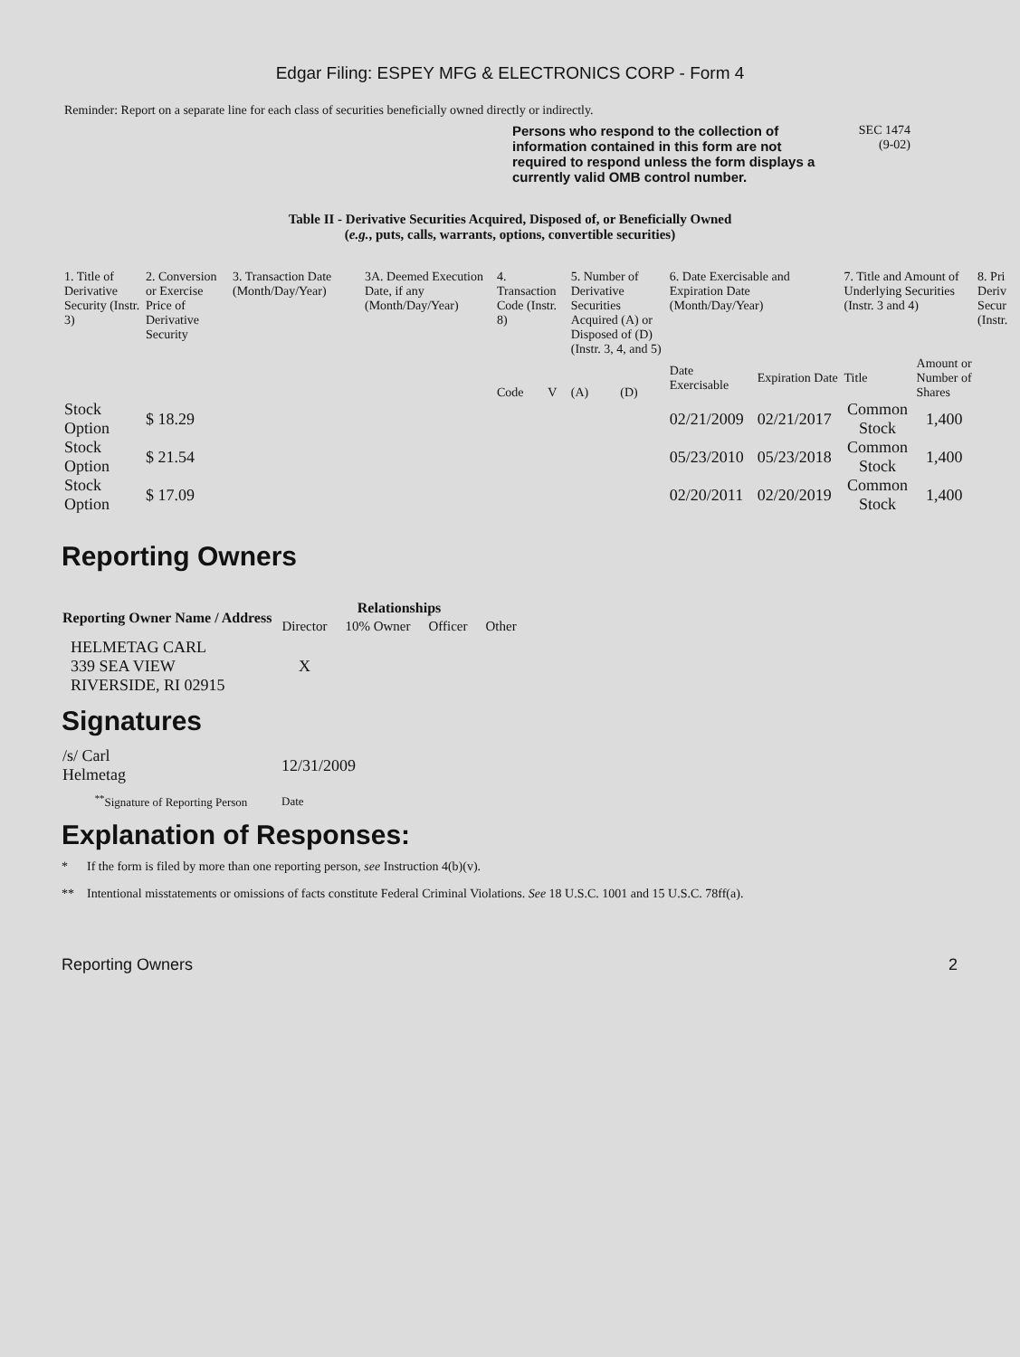Edgar Filing: ESPEY MFG & ELECTRONICS CORP - Form 4
Reminder: Report on a separate line for each class of securities beneficially owned directly or indirectly.
Persons who respond to the collection of information contained in this form are not required to respond unless the form displays a currently valid OMB control number.
SEC 1474
(9-02)
Table II - Derivative Securities Acquired, Disposed of, or Beneficially Owned
(e.g., puts, calls, warrants, options, convertible securities)
| 1. Title of Derivative Security (Instr. 3) | 2. Conversion or Exercise Price of Derivative Security | 3. Transaction Date (Month/Day/Year) | 3A. Deemed Execution Date, if any (Month/Day/Year) | 4. Transaction Code (Instr. 8) | | 5. Number of Derivative Securities Acquired (A) or Disposed of (D) (Instr. 3, 4, and 5) | | 6. Date Exercisable and Expiration Date (Month/Day/Year) | | 7. Title and Amount of Underlying Securities (Instr. 3 and 4) | | 8. Pri Deriv Secur (Instr. |
| | | | | Code | V | (A) | (D) | Date Exercisable | Expiration Date | Title | Amount or Number of Shares | |
| Stock Option | $ 18.29 | | | | | | | 02/21/2009 | 02/21/2017 | Common Stock | 1,400 | |
| Stock Option | $ 21.54 | | | | | | | 05/23/2010 | 05/23/2018 | Common Stock | 1,400 | |
| Stock Option | $ 17.09 | | | | | | | 02/20/2011 | 02/20/2019 | Common Stock | 1,400 | |
Reporting Owners
| Reporting Owner Name / Address | Relationships | | | |
| --- | --- | --- | --- | --- |
| | Director | 10% Owner | Officer | Other |
| HELMETAG CARL 339 SEA VIEW RIVERSIDE, RI 02915 | X | | | |
Signatures
| /s/ Carl Helmetag | 12/31/2009 |
| <sup>**</sup> Signature of Reporting Person | Date |
Explanation of Responses:
* If the form is filed by more than one reporting person, see Instruction 4(b)(v).
** Intentional misstatements or omissions of facts constitute Federal Criminal Violations. See 18 U.S.C. 1001 and 15 U.S.C. 78ff(a).
Reporting Owners 2